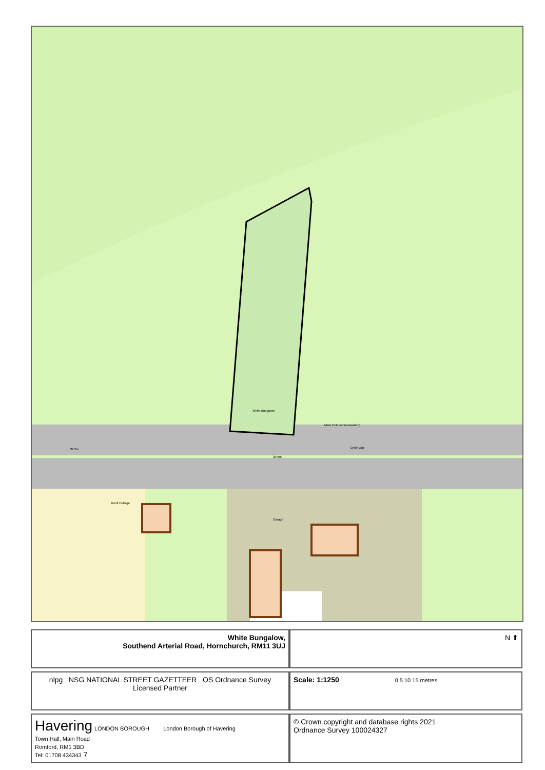White Bungalow
Garage
Knoll Cottage
Mast (Telecommunication)
Cycle Way
32.3m
30.5m
| White Bungalow, Southend Arterial Road, Hornchurch, RM11 3UJ | N ⬆ |
| nlpg NSG NATIONAL STREET GAZETTEER OS Ordnance Survey Licensed Partner | Scale: 1:1250 0 5 10 15 metres |
| Havering LONDON BOROUGH London Borough of Havering Town Hall, Main Road Romford, RM1 3BD Tel: 01708 434343 7 | © Crown copyright and database rights 2021 Ordnance Survey 100024327 |